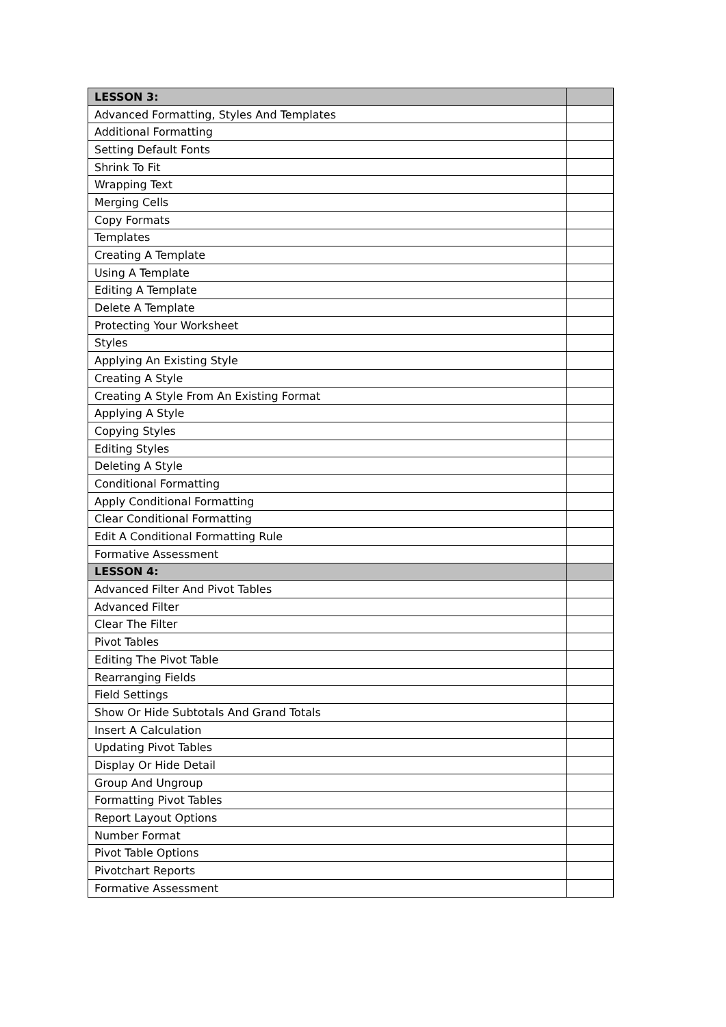| LESSON 3: | |
| Advanced Formatting, Styles And Templates | |
| Additional Formatting | |
| Setting Default Fonts | |
| Shrink To Fit | |
| Wrapping Text | |
| Merging Cells | |
| Copy Formats | |
| Templates | |
| Creating A Template | |
| Using A Template | |
| Editing A Template | |
| Delete A Template | |
| Protecting Your Worksheet | |
| Styles | |
| Applying An Existing Style | |
| Creating A Style | |
| Creating A Style From An Existing Format | |
| Applying A Style | |
| Copying Styles | |
| Editing Styles | |
| Deleting A Style | |
| Conditional Formatting | |
| Apply Conditional Formatting | |
| Clear Conditional Formatting | |
| Edit A Conditional Formatting Rule | |
| Formative Assessment | |
| LESSON 4: | |
| Advanced Filter And Pivot Tables | |
| Advanced Filter | |
| Clear The Filter | |
| Pivot Tables | |
| Editing The Pivot Table | |
| Rearranging Fields | |
| Field Settings | |
| Show Or Hide Subtotals And Grand Totals | |
| Insert A Calculation | |
| Updating Pivot Tables | |
| Display Or Hide Detail | |
| Group And Ungroup | |
| Formatting Pivot Tables | |
| Report Layout Options | |
| Number Format | |
| Pivot Table Options | |
| Pivotchart Reports | |
| Formative Assessment | |